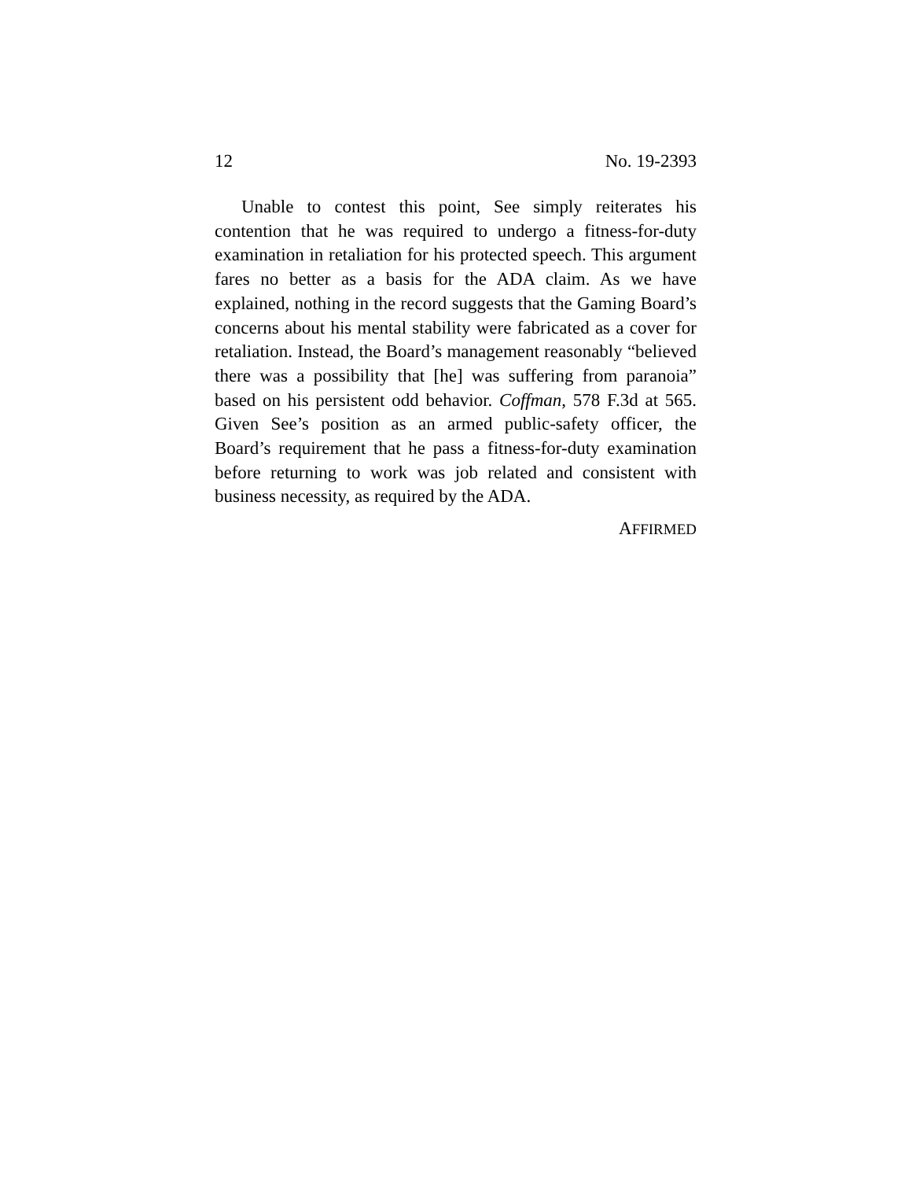12 No. 19-2393
Unable to contest this point, See simply reiterates his contention that he was required to undergo a fitness-for-duty examination in retaliation for his protected speech. This argument fares no better as a basis for the ADA claim. As we have explained, nothing in the record suggests that the Gaming Board’s concerns about his mental stability were fabricated as a cover for retaliation. Instead, the Board’s management reasonably “believed there was a possibility that [he] was suffering from paranoia” based on his persistent odd behavior. Coffman, 578 F.3d at 565. Given See’s position as an armed public-safety officer, the Board’s requirement that he pass a fitness-for-duty examination before returning to work was job related and consistent with business necessity, as required by the ADA.
AFFIRMED